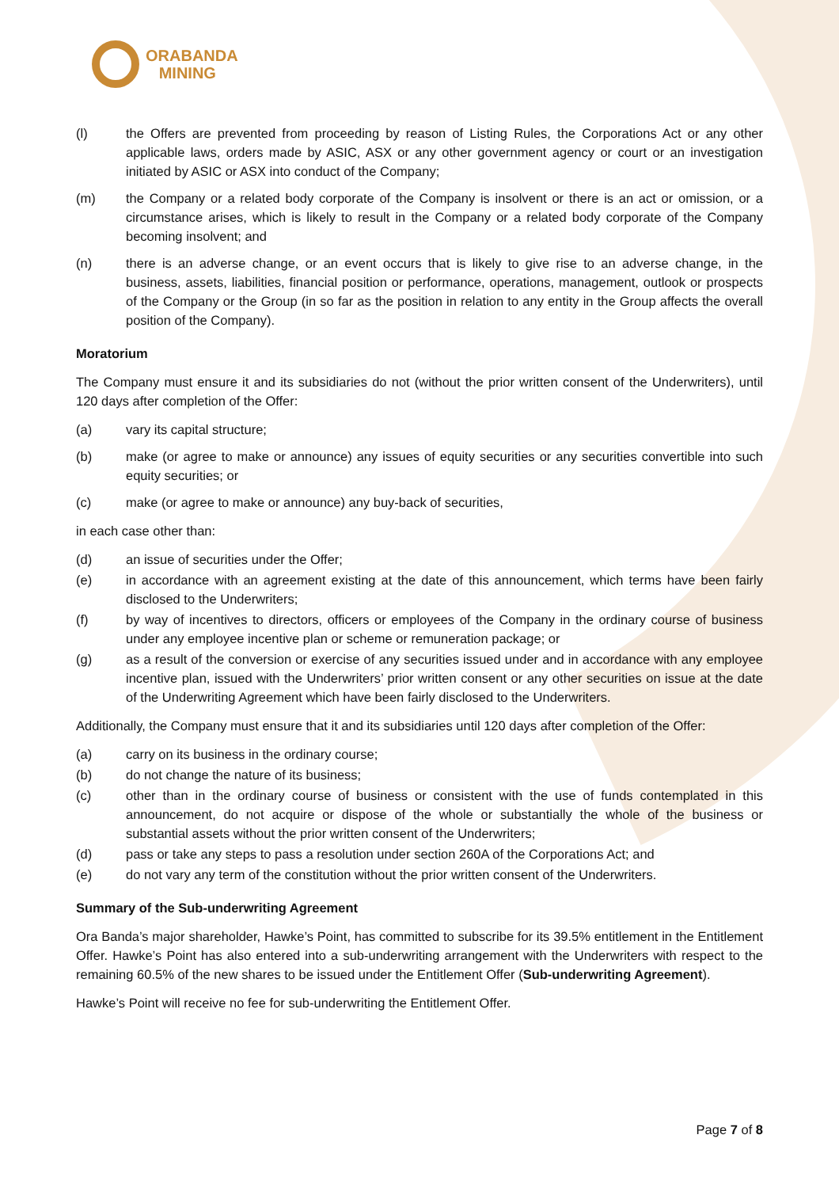ORABANDA
MINING
(l) the Offers are prevented from proceeding by reason of Listing Rules, the Corporations Act or any other applicable laws, orders made by ASIC, ASX or any other government agency or court or an investigation initiated by ASIC or ASX into conduct of the Company;
(m) the Company or a related body corporate of the Company is insolvent or there is an act or omission, or a circumstance arises, which is likely to result in the Company or a related body corporate of the Company becoming insolvent; and
(n) there is an adverse change, or an event occurs that is likely to give rise to an adverse change, in the business, assets, liabilities, financial position or performance, operations, management, outlook or prospects of the Company or the Group (in so far as the position in relation to any entity in the Group affects the overall position of the Company).
Moratorium
The Company must ensure it and its subsidiaries do not (without the prior written consent of the Underwriters), until 120 days after completion of the Offer:
(a) vary its capital structure;
(b) make (or agree to make or announce) any issues of equity securities or any securities convertible into such equity securities; or
(c) make (or agree to make or announce) any buy-back of securities,
in each case other than:
(d) an issue of securities under the Offer;
(e) in accordance with an agreement existing at the date of this announcement, which terms have been fairly disclosed to the Underwriters;
(f) by way of incentives to directors, officers or employees of the Company in the ordinary course of business under any employee incentive plan or scheme or remuneration package; or
(g) as a result of the conversion or exercise of any securities issued under and in accordance with any employee incentive plan, issued with the Underwriters’ prior written consent or any other securities on issue at the date of the Underwriting Agreement which have been fairly disclosed to the Underwriters.
Additionally, the Company must ensure that it and its subsidiaries until 120 days after completion of the Offer:
(a) carry on its business in the ordinary course;
(b) do not change the nature of its business;
(c) other than in the ordinary course of business or consistent with the use of funds contemplated in this announcement, do not acquire or dispose of the whole or substantially the whole of the business or substantial assets without the prior written consent of the Underwriters;
(d) pass or take any steps to pass a resolution under section 260A of the Corporations Act; and
(e) do not vary any term of the constitution without the prior written consent of the Underwriters.
Summary of the Sub-underwriting Agreement
Ora Banda’s major shareholder, Hawke’s Point, has committed to subscribe for its 39.5% entitlement in the Entitlement Offer. Hawke’s Point has also entered into a sub-underwriting arrangement with the Underwriters with respect to the remaining 60.5% of the new shares to be issued under the Entitlement Offer (Sub-underwriting Agreement).
Hawke’s Point will receive no fee for sub-underwriting the Entitlement Offer.
Page 7 of 8